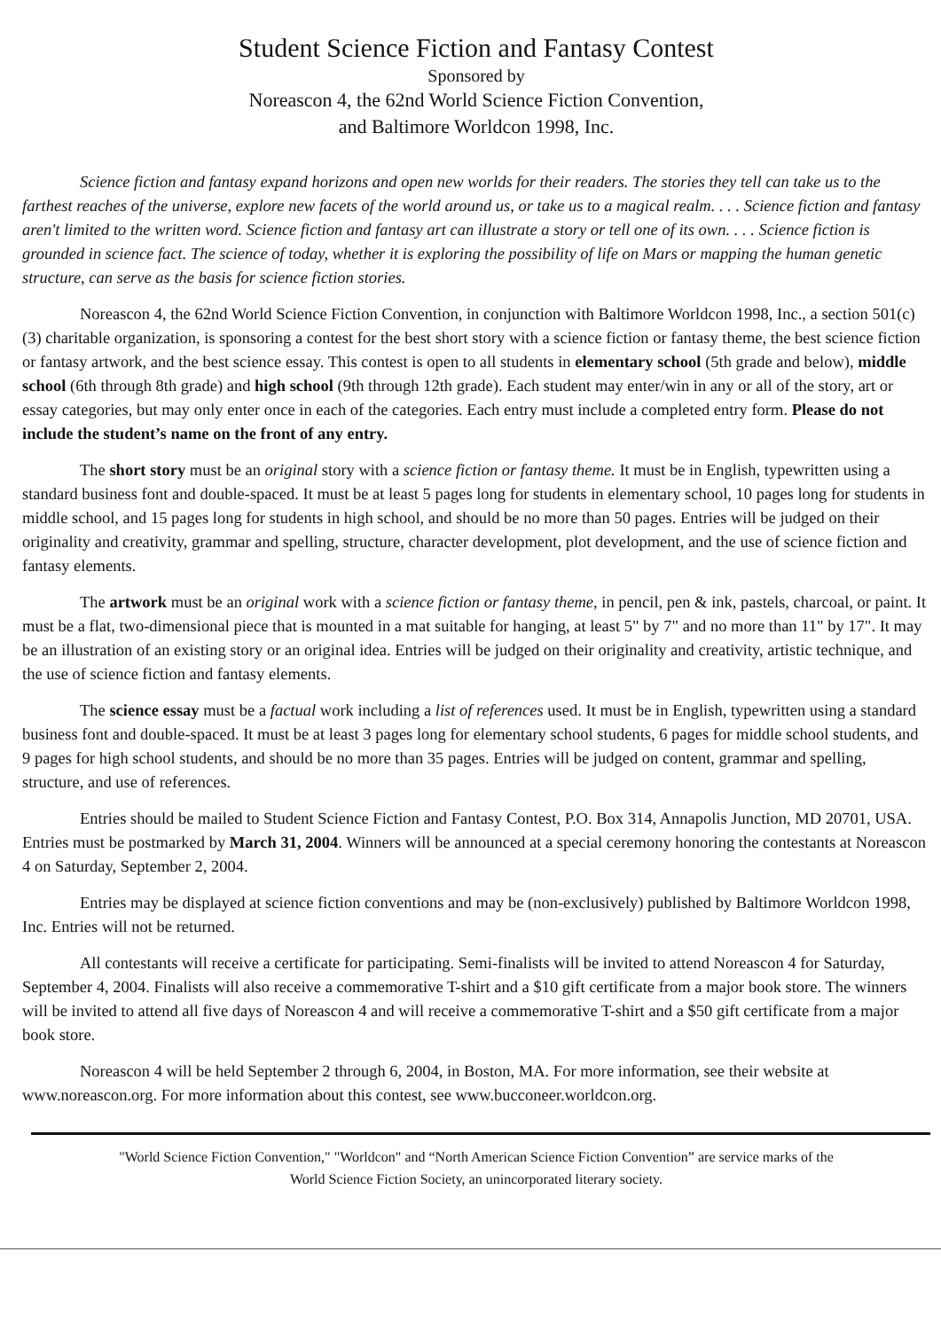Student Science Fiction and Fantasy Contest
Sponsored by
Noreascon 4, the 62nd World Science Fiction Convention,
and Baltimore Worldcon 1998, Inc.
Science fiction and fantasy expand horizons and open new worlds for their readers. The stories they tell can take us to the farthest reaches of the universe, explore new facets of the world around us, or take us to a magical realm. . . . Science fiction and fantasy aren't limited to the written word. Science fiction and fantasy art can illustrate a story or tell one of its own. . . . Science fiction is grounded in science fact. The science of today, whether it is exploring the possibility of life on Mars or mapping the human genetic structure, can serve as the basis for science fiction stories.
Noreascon 4, the 62nd World Science Fiction Convention, in conjunction with Baltimore Worldcon 1998, Inc., a section 501(c)(3) charitable organization, is sponsoring a contest for the best short story with a science fiction or fantasy theme, the best science fiction or fantasy artwork, and the best science essay. This contest is open to all students in elementary school (5th grade and below), middle school (6th through 8th grade) and high school (9th through 12th grade). Each student may enter/win in any or all of the story, art or essay categories, but may only enter once in each of the categories. Each entry must include a completed entry form. Please do not include the student’s name on the front of any entry.
The short story must be an original story with a science fiction or fantasy theme. It must be in English, typewritten using a standard business font and double-spaced. It must be at least 5 pages long for students in elementary school, 10 pages long for students in middle school, and 15 pages long for students in high school, and should be no more than 50 pages. Entries will be judged on their originality and creativity, grammar and spelling, structure, character development, plot development, and the use of science fiction and fantasy elements.
The artwork must be an original work with a science fiction or fantasy theme, in pencil, pen & ink, pastels, charcoal, or paint. It must be a flat, two-dimensional piece that is mounted in a mat suitable for hanging, at least 5" by 7" and no more than 11" by 17". It may be an illustration of an existing story or an original idea. Entries will be judged on their originality and creativity, artistic technique, and the use of science fiction and fantasy elements.
The science essay must be a factual work including a list of references used. It must be in English, typewritten using a standard business font and double-spaced. It must be at least 3 pages long for elementary school students, 6 pages for middle school students, and 9 pages for high school students, and should be no more than 35 pages. Entries will be judged on content, grammar and spelling, structure, and use of references.
Entries should be mailed to Student Science Fiction and Fantasy Contest, P.O. Box 314, Annapolis Junction, MD 20701, USA. Entries must be postmarked by March 31, 2004. Winners will be announced at a special ceremony honoring the contestants at Noreascon 4 on Saturday, September 2, 2004.
Entries may be displayed at science fiction conventions and may be (non-exclusively) published by Baltimore Worldcon 1998, Inc. Entries will not be returned.
All contestants will receive a certificate for participating. Semi-finalists will be invited to attend Noreascon 4 for Saturday, September 4, 2004. Finalists will also receive a commemorative T-shirt and a $10 gift certificate from a major book store. The winners will be invited to attend all five days of Noreascon 4 and will receive a commemorative T-shirt and a $50 gift certificate from a major book store.
Noreascon 4 will be held September 2 through 6, 2004, in Boston, MA. For more information, see their website at www.noreascon.org. For more information about this contest, see www.bucconeer.worldcon.org.
"World Science Fiction Convention," "Worldcon" and “North American Science Fiction Convention” are service marks of the
World Science Fiction Society, an unincorporated literary society.